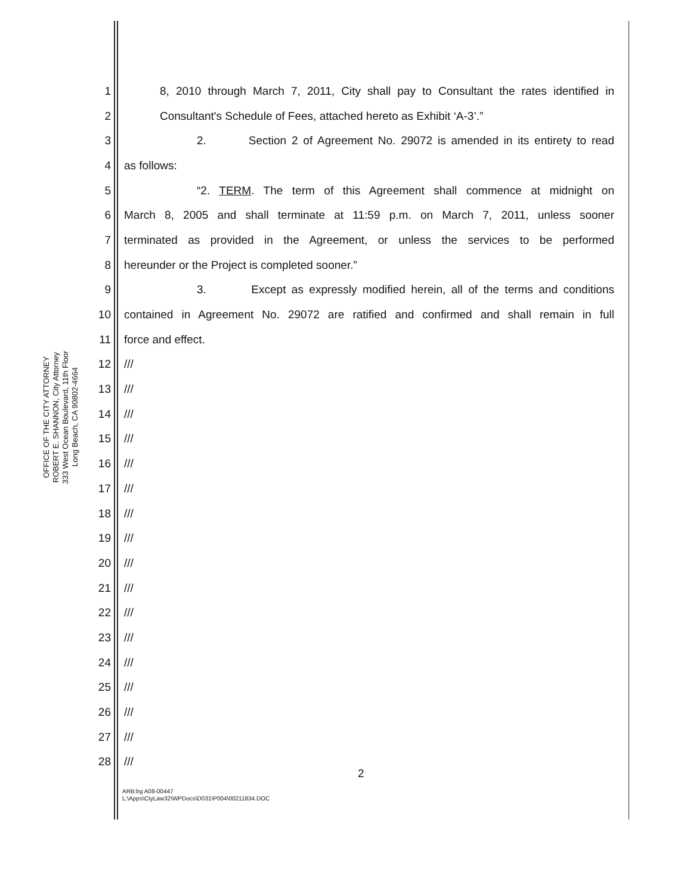OFFICE OF THE CITY ATTORNEY
ROBERT E. SHANNON, City Attorney
333 West Ocean Boulevard, 11th Floor
Long Beach, CA 90802-4664
1 8, 2010 through March 7, 2011, City shall pay to Consultant the rates identified in
2 Consultant's Schedule of Fees, attached hereto as Exhibit ‘A-3’.”
3 2. Section 2 of Agreement No. 29072 is amended in its entirety to read
4 as follows:
5 “2. TERM. The term of this Agreement shall commence at midnight on
6 March 8, 2005 and shall terminate at 11:59 p.m. on March 7, 2011, unless sooner
7 terminated as provided in the Agreement, or unless the services to be performed
8 hereunder or the Project is completed sooner.”
9 3. Except as expressly modified herein, all of the terms and conditions
10 contained in Agreement No. 29072 are ratified and confirmed and shall remain in full
11 force and effect.
12 ///
13 ///
14 ///
15 ///
16 ///
17 ///
18 ///
19 ///
20 ///
21 ///
22 ///
23 ///
24 ///
25 ///
26 ///
27 ///
28 ///
2
ARB:bg A08-00447
L:\Apps\CtyLaw32\WPDocs\D031\P004\00211834.DOC